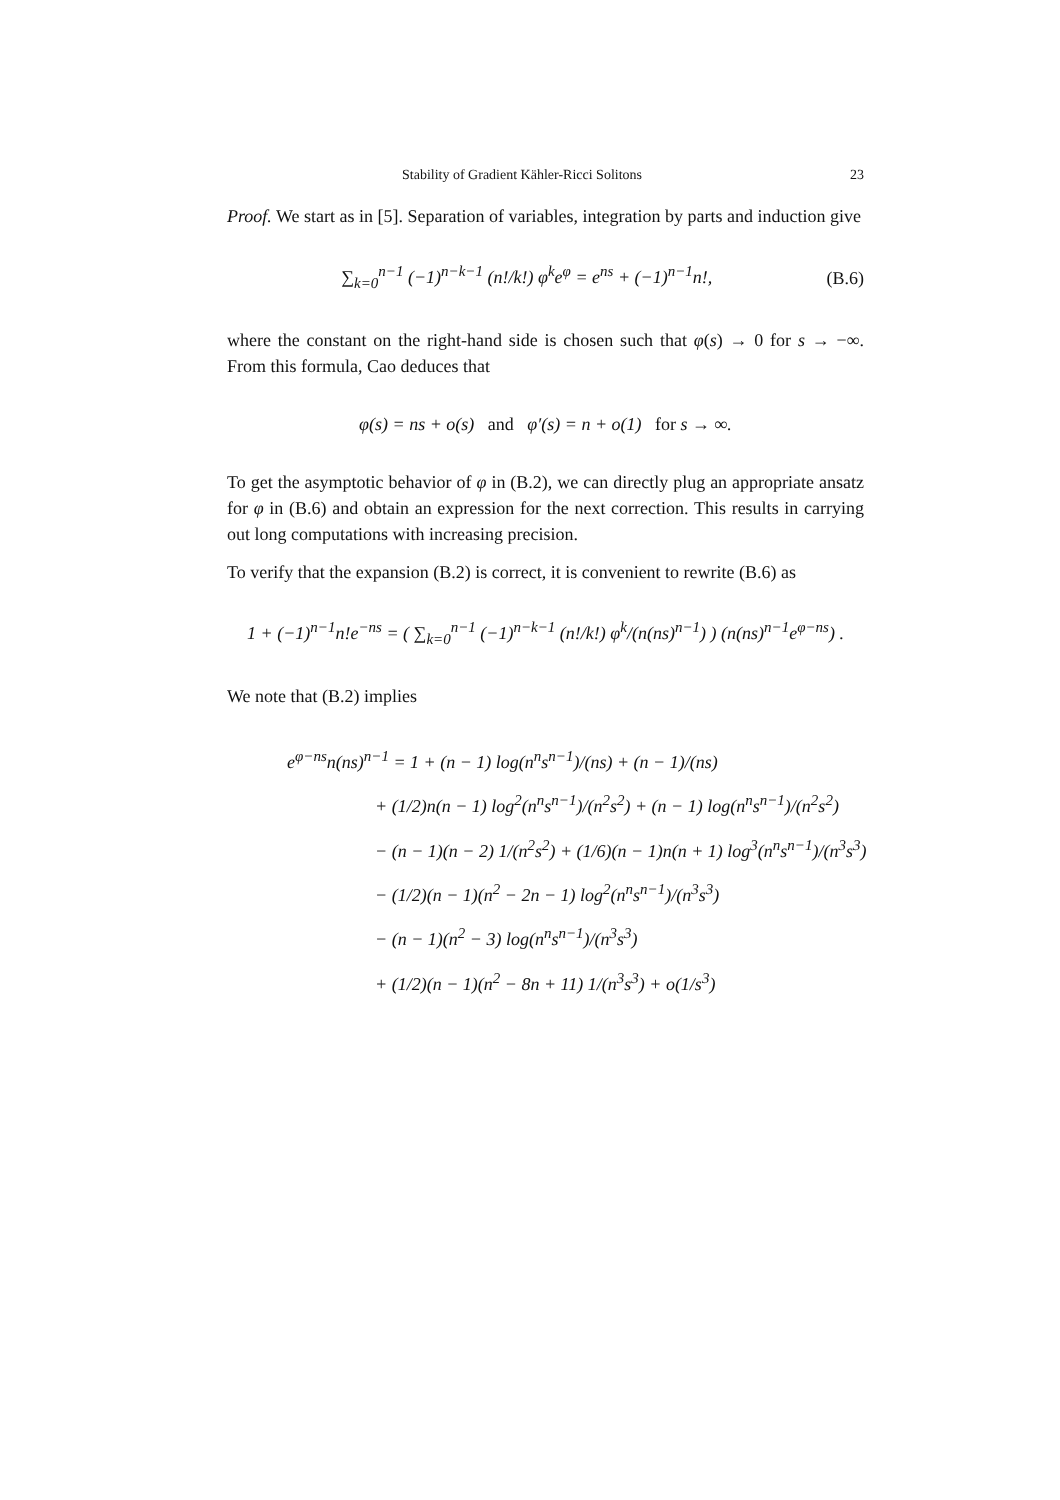Stability of Gradient Kähler-Ricci Solitons 23
Proof. We start as in [5]. Separation of variables, integration by parts and induction give
∑<sub>k=0</sub><sup>n−1</sup> (−1)<sup>n−k−1</sup> (n!/k!) φ<sup>k</sup>e<sup>φ</sup> = e<sup>ns</sup> + (−1)<sup>n−1</sup>n!, (B.6)
where the constant on the right-hand side is chosen such that φ(s) → 0 for s → −∞. From this formula, Cao deduces that
φ(s) = ns + o(s) and φ′(s) = n + o(1) for s → ∞.
To get the asymptotic behavior of φ in (B.2), we can directly plug an appropriate ansatz for φ in (B.6) and obtain an expression for the next correction. This results in carrying out long computations with increasing precision.
To verify that the expansion (B.2) is correct, it is convenient to rewrite (B.6) as
1 + (−1)<sup>n−1</sup>n!e<sup>−ns</sup> = ( ∑<sub>k=0</sub><sup>n−1</sup> (−1)<sup>n−k−1</sup> (n!/k!) φ<sup>k</sup>/(n(ns)<sup>n−1</sup>) ) (n(ns)<sup>n−1</sup>e<sup>φ−ns</sup>) .
We note that (B.2) implies
e<sup>φ−ns</sup>n(ns)<sup>n−1</sup> = 1 + (n − 1) log(n<sup>n</sup>s<sup>n−1</sup>)/(ns) + (n − 1)/(ns)
+ (1/2)n(n − 1) log<sup>2</sup>(n<sup>n</sup>s<sup>n−1</sup>)/(n<sup>2</sup>s<sup>2</sup>) + (n − 1) log(n<sup>n</sup>s<sup>n−1</sup>)/(n<sup>2</sup>s<sup>2</sup>)
− (n − 1)(n − 2) 1/(n<sup>2</sup>s<sup>2</sup>) + (1/6)(n − 1)n(n + 1) log<sup>3</sup>(n<sup>n</sup>s<sup>n−1</sup>)/(n<sup>3</sup>s<sup>3</sup>)
− (1/2)(n − 1)(n<sup>2</sup> − 2n − 1) log<sup>2</sup>(n<sup>n</sup>s<sup>n−1</sup>)/(n<sup>3</sup>s<sup>3</sup>)
− (n − 1)(n<sup>2</sup> − 3) log(n<sup>n</sup>s<sup>n−1</sup>)/(n<sup>3</sup>s<sup>3</sup>)
+ (1/2)(n − 1)(n<sup>2</sup> − 8n + 11) 1/(n<sup>3</sup>s<sup>3</sup>) + o(1/s<sup>3</sup>)